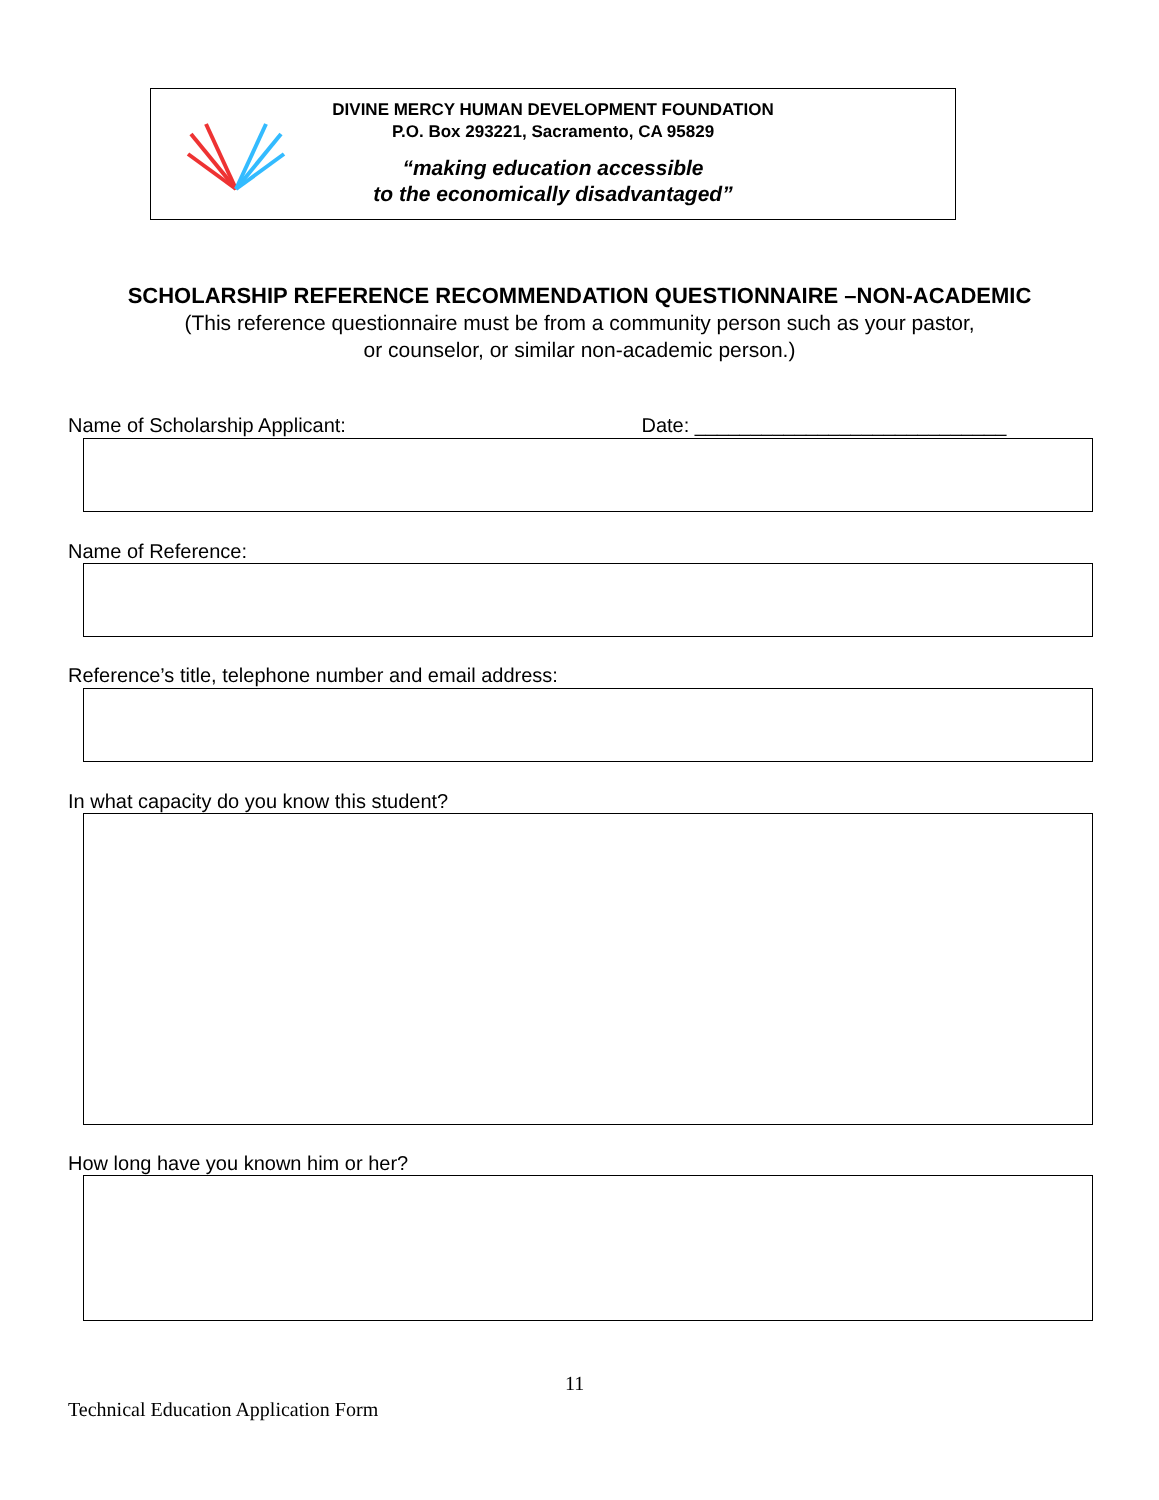DIVINE MERCY HUMAN DEVELOPMENT FOUNDATION
P.O. Box 293221, Sacramento, CA 95829
“making education accessible
to the economically disadvantaged”
SCHOLARSHIP REFERENCE RECOMMENDATION QUESTIONNAIRE –NON-ACADEMIC
(This reference questionnaire must be from a community person such as your pastor,
or counselor, or similar non-academic person.)
Name of Scholarship Applicant: Date: ____________________________
Name of Reference:
Reference’s title, telephone number and email address:
In what capacity do you know this student?
How long have you known him or her?
11
Technical Education Application Form